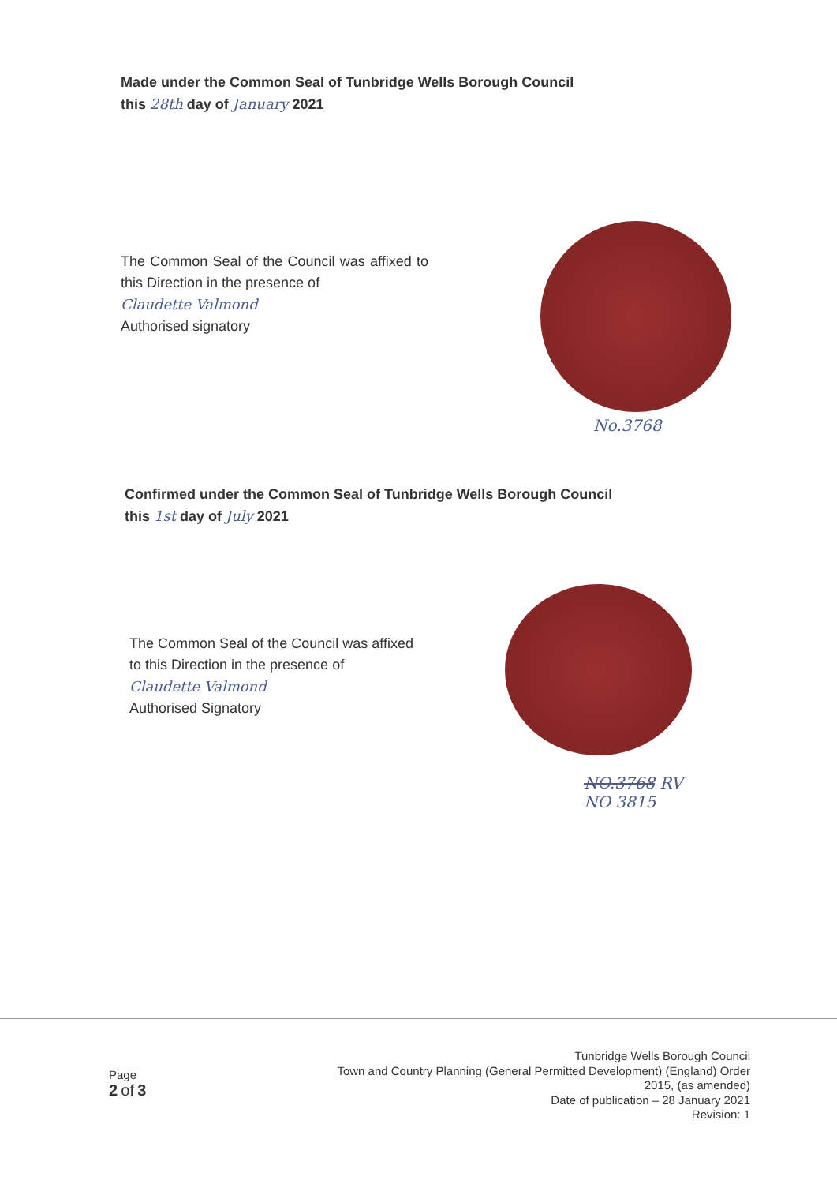Made under the Common Seal of Tunbridge Wells Borough Council
this 28th day of January 2021
The Common Seal of the Council was affixed to this Direction in the presence of
Claudette Valmond
Authorised signatory
No.3768
Confirmed under the Common Seal of Tunbridge Wells Borough Council
this 1st day of July 2021
The Common Seal of the Council was affixed to this Direction in the presence of
Claudette Valmond
Authorised Signatory
NO.3768 RV
NO 3815
Page
2 of 3
Tunbridge Wells Borough Council
Town and Country Planning (General Permitted Development) (England) Order
2015, (as amended)
Date of publication – 28 January 2021
Revision: 1